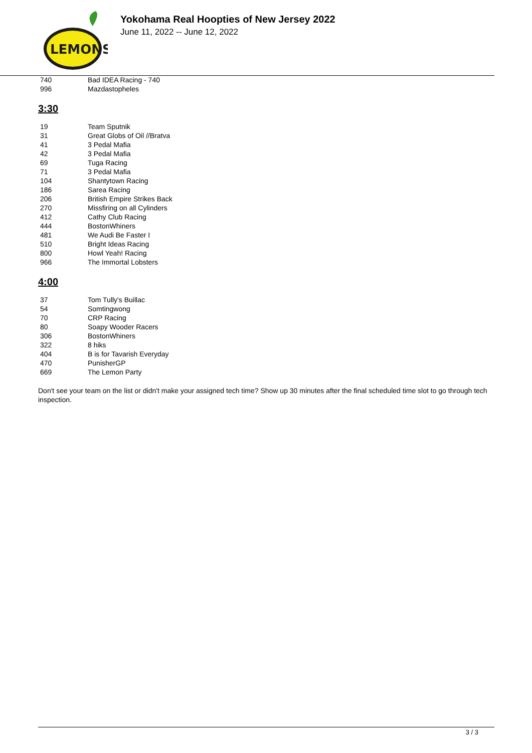LEMONS
Yokohama Real Hoopties of New Jersey 2022
June 11, 2022 -- June 12, 2022
| 740 | Bad IDEA Racing - 740 |
| 996 | Mazdastopheles |
3:30
| 19 | Team Sputnik |
| 31 | Great Globs of Oil //Bratva |
| 41 | 3 Pedal Mafia |
| 42 | 3 Pedal Mafia |
| 69 | Tuga Racing |
| 71 | 3 Pedal Mafia |
| 104 | Shantytown Racing |
| 186 | Sarea Racing |
| 206 | British Empire Strikes Back |
| 270 | Missfiring on all Cylinders |
| 412 | Cathy Club Racing |
| 444 | BostonWhiners |
| 481 | We Audi Be Faster I |
| 510 | Bright Ideas Racing |
| 800 | Howl Yeah! Racing |
| 966 | The Immortal Lobsters |
4:00
| 37 | Tom Tully's Buillac |
| 54 | Somtingwong |
| 70 | CRP Racing |
| 80 | Soapy Wooder Racers |
| 306 | BostonWhiners |
| 322 | 8 hiks |
| 404 | B is for Tavarish Everyday |
| 470 | PunisherGP |
| 669 | The Lemon Party |
Don't see your team on the list or didn't make your assigned tech time? Show up 30 minutes after the final scheduled time slot to go through tech inspection.
3 / 3